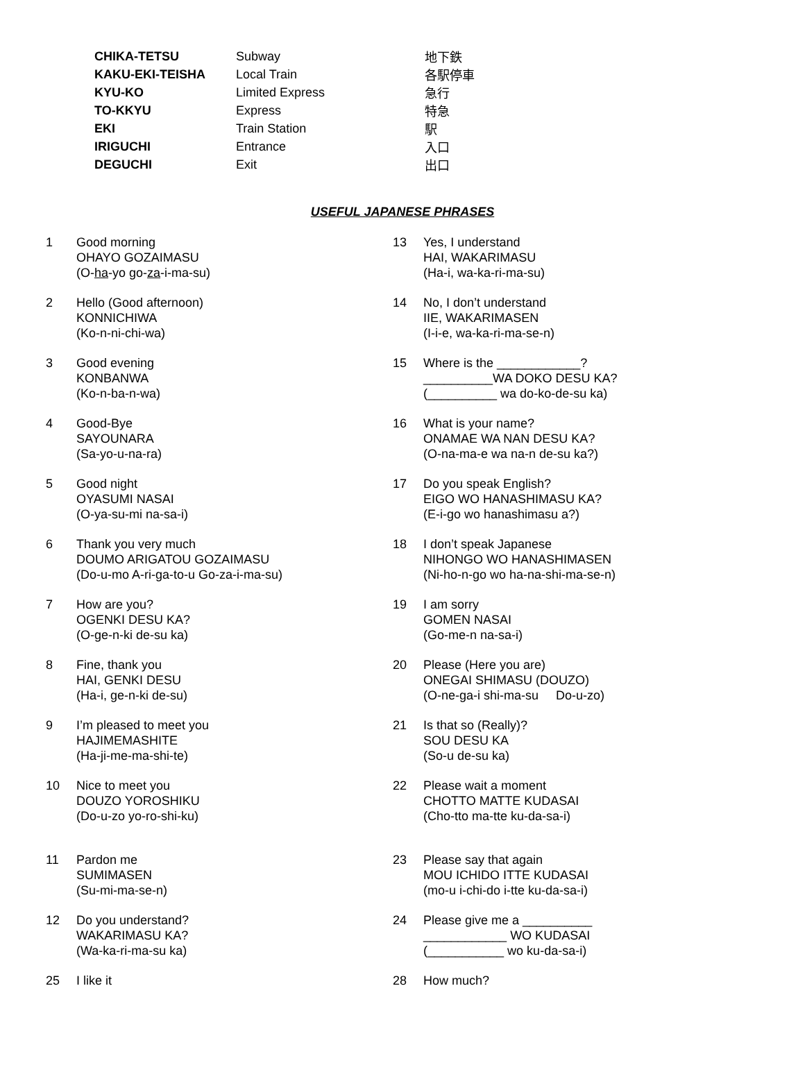| CHIKA-TETSU | Subway | 地下鉄 |
| KAKU-EKI-TEISHA | Local Train | 各駅停車 |
| KYU-KO | Limited Express | 急行 |
| TO-KKYU | Express | 特急 |
| EKI | Train Station | 駅 |
| IRIGUCHI | Entrance | 入口 |
| DEGUCHI | Exit | 出口 |
USEFUL JAPANESE PHRASES
1 Good morning
OHAYO GOZAIMASU
(O-ha-yo go-za-i-ma-su)
2 Hello (Good afternoon)
KONNICHIWA
(Ko-n-ni-chi-wa)
3 Good evening
KONBANWA
(Ko-n-ba-n-wa)
4 Good-Bye
SAYOUNARA
(Sa-yo-u-na-ra)
5 Good night
OYASUMI NASAI
(O-ya-su-mi na-sa-i)
6 Thank you very much
DOUMO ARIGATOU GOZAIMASU
(Do-u-mo A-ri-ga-to-u Go-za-i-ma-su)
7 How are you?
OGENKI DESU KA?
(O-ge-n-ki de-su ka)
8 Fine, thank you
HAI, GENKI DESU
(Ha-i, ge-n-ki de-su)
9 I’m pleased to meet you
HAJIMEMASHITE
(Ha-ji-me-ma-shi-te)
10 Nice to meet you
DOUZO YOROSHIKU
(Do-u-zo yo-ro-shi-ku)
11 Pardon me
SUMIMASEN
(Su-mi-ma-se-n)
12 Do you understand?
WAKARIMASU KA?
(Wa-ka-ri-ma-su ka)
25 I like it
13 Yes, I understand
HAI, WAKARIMASU
(Ha-i, wa-ka-ri-ma-su)
14 No, I don’t understand
IIE, WAKARIMASEN
(I-i-e, wa-ka-ri-ma-se-n)
15 Where is the ____________?
__________WA DOKO DESU KA?
(__________ wa do-ko-de-su ka)
16 What is your name?
ONAMAE WA NAN DESU KA?
(O-na-ma-e wa na-n de-su ka?)
17 Do you speak English?
EIGO WO HANASHIMASU KA?
(E-i-go wo hanashimasu a?)
18 I don’t speak Japanese
NIHONGO WO HANASHIMASEN
(Ni-ho-n-go wo ha-na-shi-ma-se-n)
19 I am sorry
GOMEN NASAI
(Go-me-n na-sa-i)
20 Please (Here you are)
ONEGAI SHIMASU (DOUZO)
(O-ne-ga-i shi-ma-su Do-u-zo)
21 Is that so (Really)?
SOU DESU KA
(So-u de-su ka)
22 Please wait a moment
CHOTTO MATTE KUDASAI
(Cho-tto ma-tte ku-da-sa-i)
23 Please say that again
MOU ICHIDO ITTE KUDASAI
(mo-u i-chi-do i-tte ku-da-sa-i)
24 Please give me a __________
____________ WO KUDASAI
(___________ wo ku-da-sa-i)
28 How much?